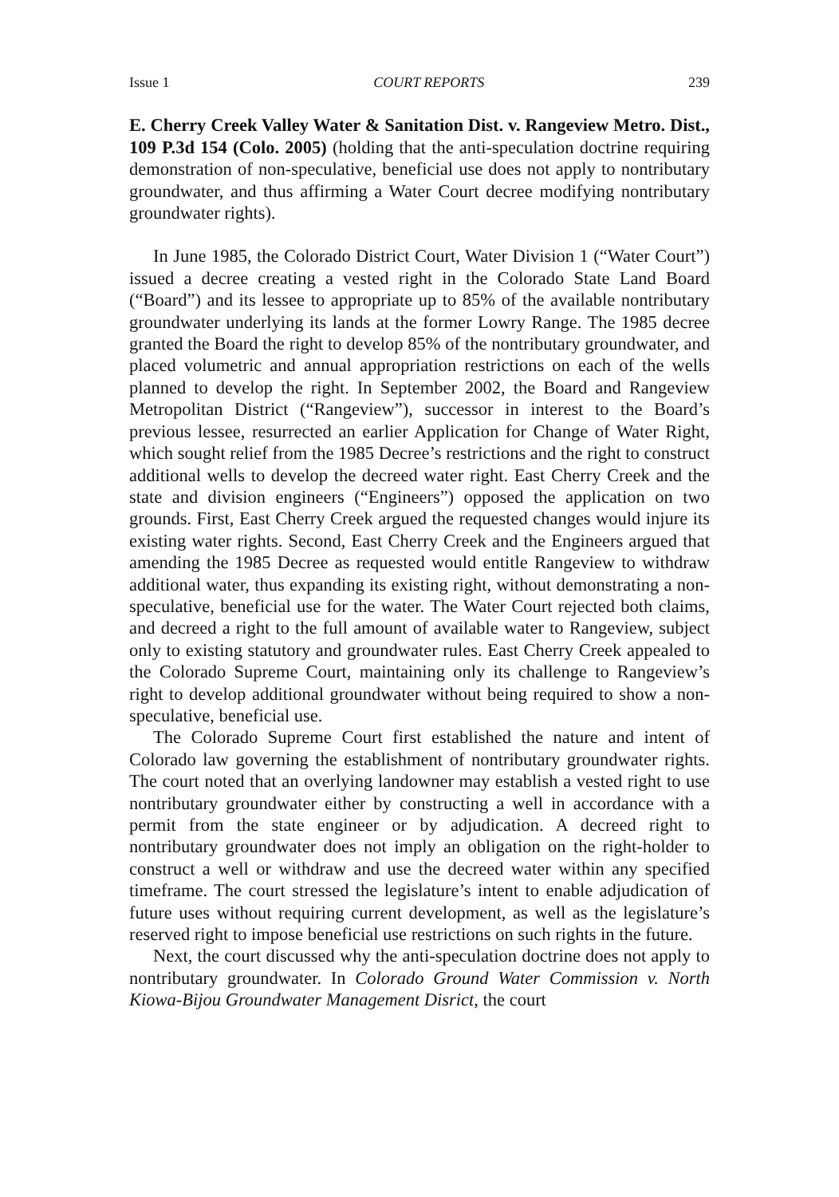Issue 1 COURT REPORTS 239
E. Cherry Creek Valley Water & Sanitation Dist. v. Rangeview Metro. Dist., 109 P.3d 154 (Colo. 2005) (holding that the anti-speculation doctrine requiring demonstration of non-speculative, beneficial use does not apply to nontributary groundwater, and thus affirming a Water Court decree modifying nontributary groundwater rights).
In June 1985, the Colorado District Court, Water Division 1 (“Water Court”) issued a decree creating a vested right in the Colorado State Land Board (“Board”) and its lessee to appropriate up to 85% of the available nontributary groundwater underlying its lands at the former Lowry Range. The 1985 decree granted the Board the right to develop 85% of the nontributary groundwater, and placed volumetric and annual appropriation restrictions on each of the wells planned to develop the right. In September 2002, the Board and Rangeview Metropolitan District (“Rangeview”), successor in interest to the Board’s previous lessee, resurrected an earlier Application for Change of Water Right, which sought relief from the 1985 Decree’s restrictions and the right to construct additional wells to develop the decreed water right. East Cherry Creek and the state and division engineers (“Engineers”) opposed the application on two grounds. First, East Cherry Creek argued the requested changes would injure its existing water rights. Second, East Cherry Creek and the Engineers argued that amending the 1985 Decree as requested would entitle Rangeview to withdraw additional water, thus expanding its existing right, without demonstrating a non-speculative, beneficial use for the water. The Water Court rejected both claims, and decreed a right to the full amount of available water to Rangeview, subject only to existing statutory and groundwater rules. East Cherry Creek appealed to the Colorado Supreme Court, maintaining only its challenge to Rangeview’s right to develop additional groundwater without being required to show a non-speculative, beneficial use.
The Colorado Supreme Court first established the nature and intent of Colorado law governing the establishment of nontributary groundwater rights. The court noted that an overlying landowner may establish a vested right to use nontributary groundwater either by constructing a well in accordance with a permit from the state engineer or by adjudication. A decreed right to nontributary groundwater does not imply an obligation on the right-holder to construct a well or withdraw and use the decreed water within any specified timeframe. The court stressed the legislature’s intent to enable adjudication of future uses without requiring current development, as well as the legislature’s reserved right to impose beneficial use restrictions on such rights in the future.
Next, the court discussed why the anti-speculation doctrine does not apply to nontributary groundwater. In Colorado Ground Water Commission v. North Kiowa-Bijou Groundwater Management Disrict, the court